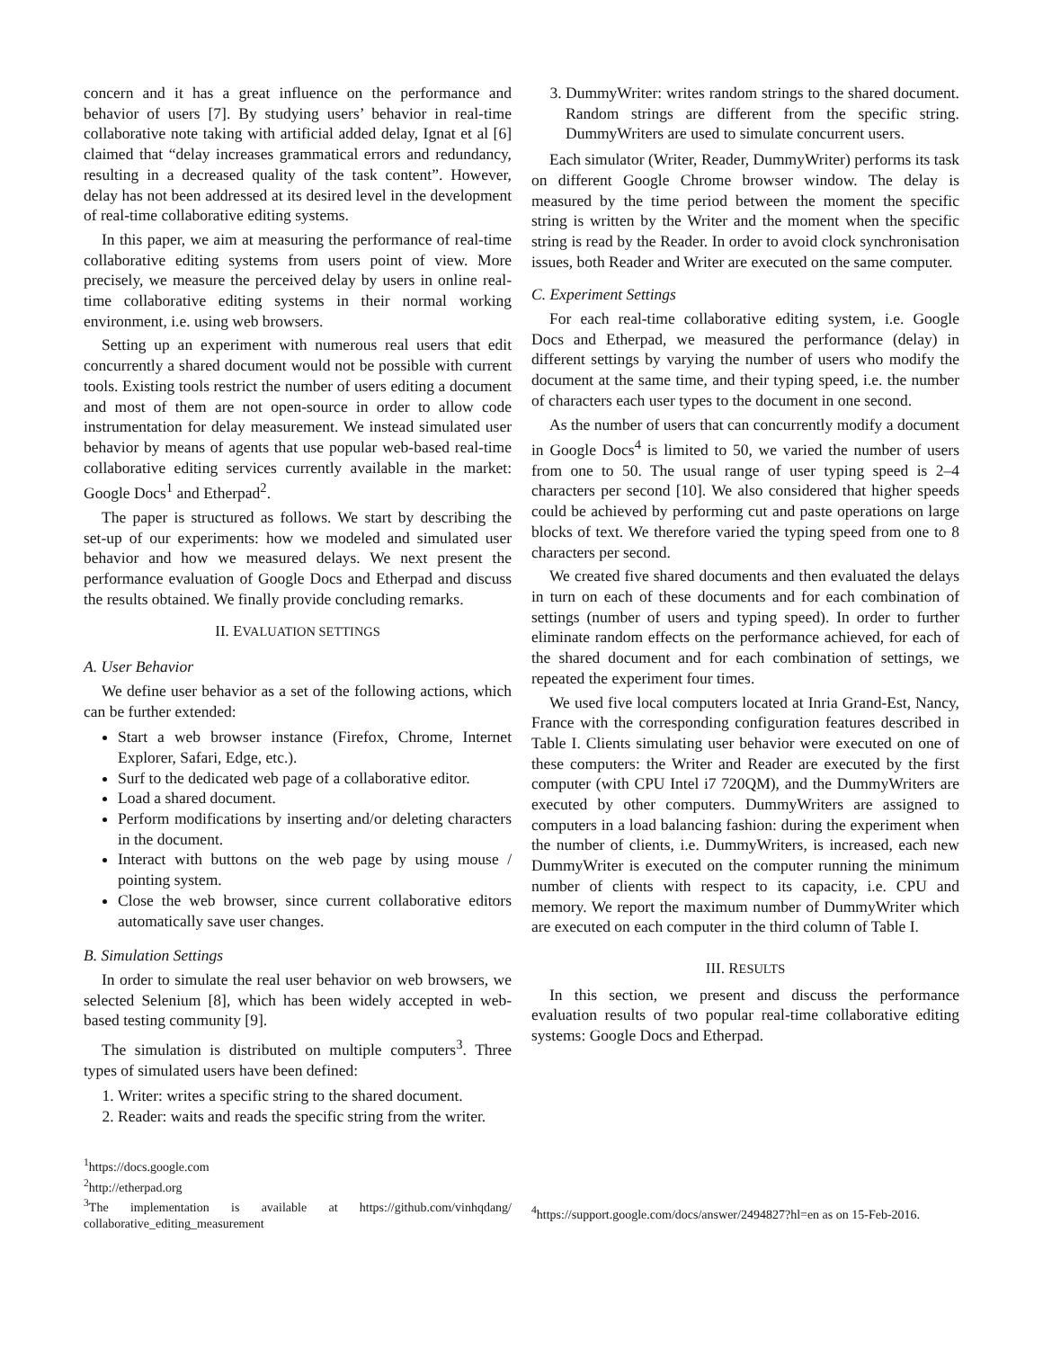concern and it has a great influence on the performance and behavior of users [7]. By studying users’ behavior in real-time collaborative note taking with artificial added delay, Ignat et al [6] claimed that “delay increases grammatical errors and redundancy, resulting in a decreased quality of the task content”. However, delay has not been addressed at its desired level in the development of real-time collaborative editing systems.
In this paper, we aim at measuring the performance of real-time collaborative editing systems from users point of view. More precisely, we measure the perceived delay by users in online real-time collaborative editing systems in their normal working environment, i.e. using web browsers.
Setting up an experiment with numerous real users that edit concurrently a shared document would not be possible with current tools. Existing tools restrict the number of users editing a document and most of them are not open-source in order to allow code instrumentation for delay measurement. We instead simulated user behavior by means of agents that use popular web-based real-time collaborative editing services currently available in the market: Google Docs<sup>1</sup> and Etherpad<sup>2</sup>.
The paper is structured as follows. We start by describing the set-up of our experiments: how we modeled and simulated user behavior and how we measured delays. We next present the performance evaluation of Google Docs and Etherpad and discuss the results obtained. We finally provide concluding remarks.
II. EVALUATION SETTINGS
A. User Behavior
We define user behavior as a set of the following actions, which can be further extended:
Start a web browser instance (Firefox, Chrome, Internet Explorer, Safari, Edge, etc.).
Surf to the dedicated web page of a collaborative editor.
Load a shared document.
Perform modifications by inserting and/or deleting characters in the document.
Interact with buttons on the web page by using mouse / pointing system.
Close the web browser, since current collaborative editors automatically save user changes.
B. Simulation Settings
In order to simulate the real user behavior on web browsers, we selected Selenium [8], which has been widely accepted in web-based testing community [9].
The simulation is distributed on multiple computers<sup>3</sup>. Three types of simulated users have been defined:
1. Writer: writes a specific string to the shared document.
2. Reader: waits and reads the specific string from the writer.
<sup>1</sup> https://docs.google.com
<sup>2</sup> http://etherpad.org
<sup>3</sup> The implementation is available at https://github.com/vinhqdang/ collaborative_editing_measurement
3. DummyWriter: writes random strings to the shared document. Random strings are different from the specific string. DummyWriters are used to simulate concurrent users.
Each simulator (Writer, Reader, DummyWriter) performs its task on different Google Chrome browser window. The delay is measured by the time period between the moment the specific string is written by the Writer and the moment when the specific string is read by the Reader. In order to avoid clock synchronisation issues, both Reader and Writer are executed on the same computer.
C. Experiment Settings
For each real-time collaborative editing system, i.e. Google Docs and Etherpad, we measured the performance (delay) in different settings by varying the number of users who modify the document at the same time, and their typing speed, i.e. the number of characters each user types to the document in one second.
As the number of users that can concurrently modify a document in Google Docs<sup>4</sup> is limited to 50, we varied the number of users from one to 50. The usual range of user typing speed is 2–4 characters per second [10]. We also considered that higher speeds could be achieved by performing cut and paste operations on large blocks of text. We therefore varied the typing speed from one to 8 characters per second.
We created five shared documents and then evaluated the delays in turn on each of these documents and for each combination of settings (number of users and typing speed). In order to further eliminate random effects on the performance achieved, for each of the shared document and for each combination of settings, we repeated the experiment four times.
We used five local computers located at Inria Grand-Est, Nancy, France with the corresponding configuration features described in Table I. Clients simulating user behavior were executed on one of these computers: the Writer and Reader are executed by the first computer (with CPU Intel i7 720QM), and the DummyWriters are executed by other computers. DummyWriters are assigned to computers in a load balancing fashion: during the experiment when the number of clients, i.e. DummyWriters, is increased, each new DummyWriter is executed on the computer running the minimum number of clients with respect to its capacity, i.e. CPU and memory. We report the maximum number of DummyWriter which are executed on each computer in the third column of Table I.
III. RESULTS
In this section, we present and discuss the performance evaluation results of two popular real-time collaborative editing systems: Google Docs and Etherpad.
<sup>4</sup> https://support.google.com/docs/answer/2494827?hl=en as on 15-Feb-2016.